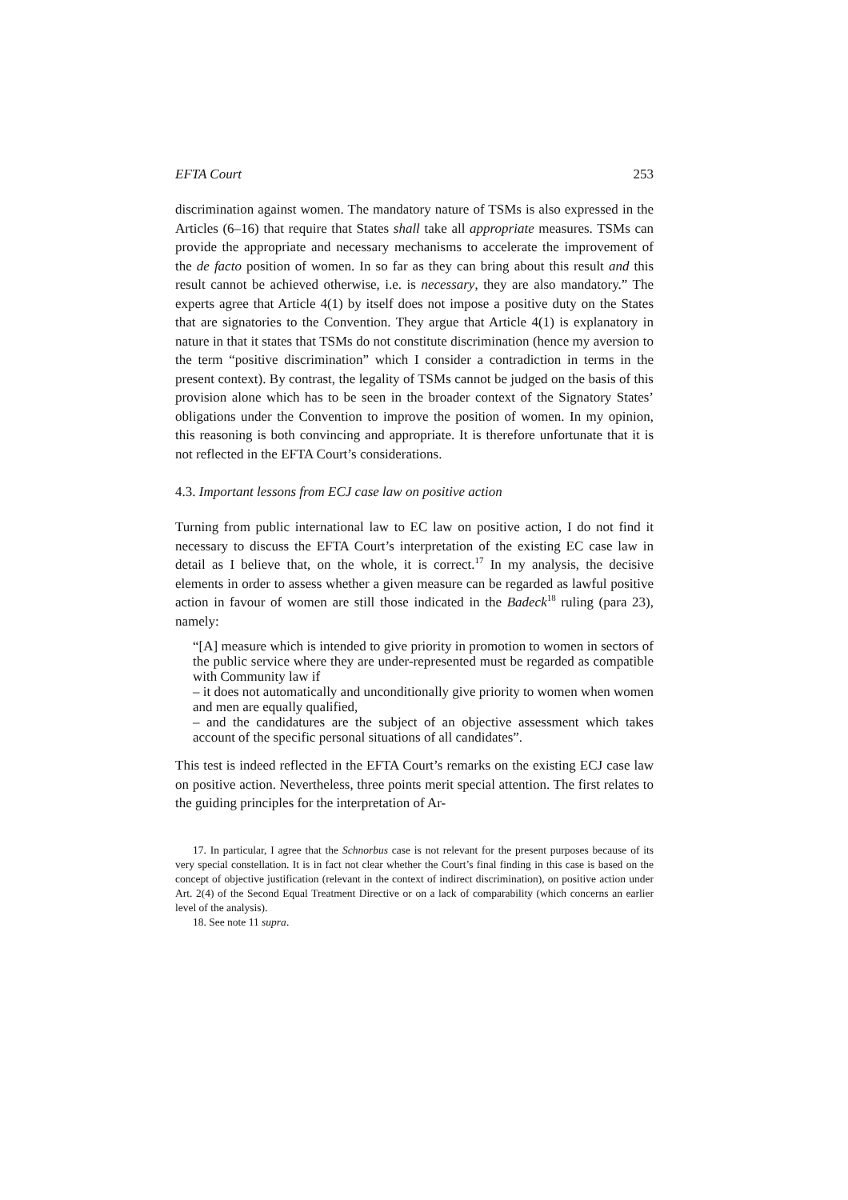EFTA Court 253
discrimination against women. The mandatory nature of TSMs is also expressed in the Articles (6–16) that require that States shall take all appropriate measures. TSMs can provide the appropriate and necessary mechanisms to accelerate the improvement of the de facto position of women. In so far as they can bring about this result and this result cannot be achieved otherwise, i.e. is necessary, they are also mandatory.” The experts agree that Article 4(1) by itself does not impose a positive duty on the States that are signatories to the Convention. They argue that Article 4(1) is explanatory in nature in that it states that TSMs do not constitute discrimination (hence my aversion to the term “positive discrimination” which I consider a contradiction in terms in the present context). By contrast, the legality of TSMs cannot be judged on the basis of this provision alone which has to be seen in the broader context of the Signatory States’ obligations under the Convention to improve the position of women. In my opinion, this reasoning is both convincing and appropriate. It is therefore unfortunate that it is not reflected in the EFTA Court’s considerations.
4.3. Important lessons from ECJ case law on positive action
Turning from public international law to EC law on positive action, I do not find it necessary to discuss the EFTA Court’s interpretation of the existing EC case law in detail as I believe that, on the whole, it is correct.<sup>17</sup> In my analysis, the decisive elements in order to assess whether a given measure can be regarded as lawful positive action in favour of women are still those indicated in the Badeck<sup>18</sup> ruling (para 23), namely:
“[A] measure which is intended to give priority in promotion to women in sectors of the public service where they are under-represented must be regarded as compatible with Community law if
– it does not automatically and unconditionally give priority to women when women and men are equally qualified,
– and the candidatures are the subject of an objective assessment which takes account of the specific personal situations of all candidates”.
This test is indeed reflected in the EFTA Court’s remarks on the existing ECJ case law on positive action. Nevertheless, three points merit special attention. The first relates to the guiding principles for the interpretation of Ar-
17. In particular, I agree that the Schnorbus case is not relevant for the present purposes because of its very special constellation. It is in fact not clear whether the Court’s final finding in this case is based on the concept of objective justification (relevant in the context of indirect discrimination), on positive action under Art. 2(4) of the Second Equal Treatment Directive or on a lack of comparability (which concerns an earlier level of the analysis).
18. See note 11 supra.